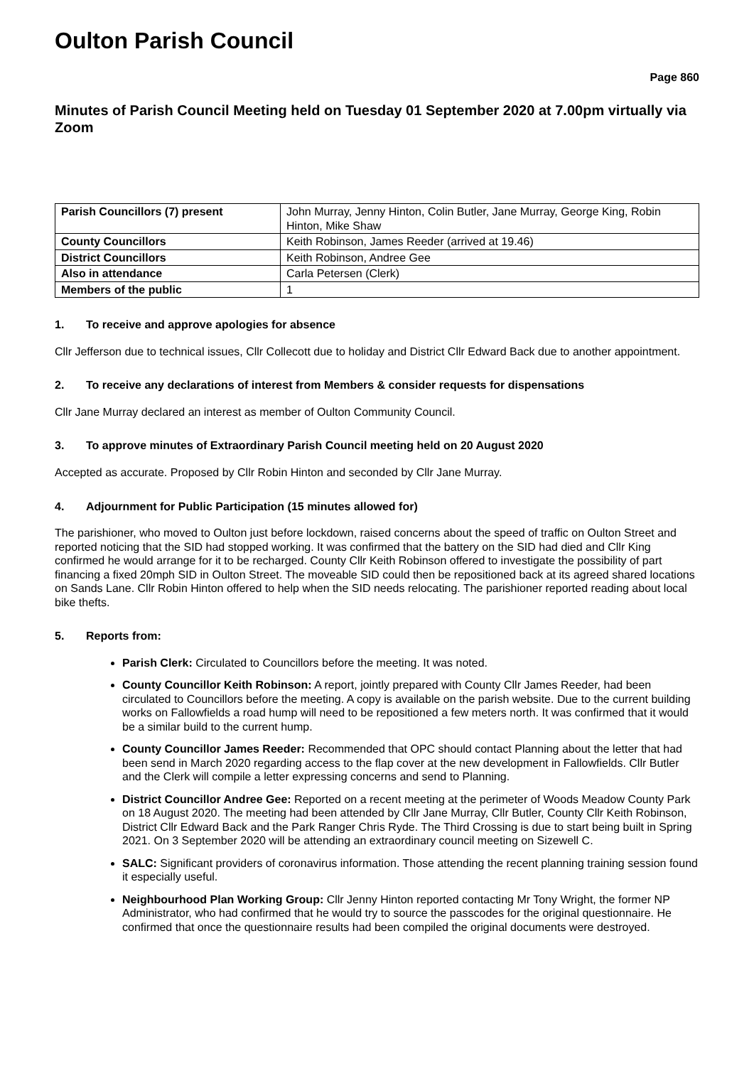Oulton Parish Council
Page 860
Minutes of Parish Council Meeting held on Tuesday 01 September 2020 at 7.00pm virtually via Zoom
| Parish Councillors (7) present | John Murray, Jenny Hinton, Colin Butler, Jane Murray, George King, Robin Hinton, Mike Shaw |
| County Councillors | Keith Robinson, James Reeder (arrived at 19.46) |
| District Councillors | Keith Robinson, Andree Gee |
| Also in attendance | Carla Petersen (Clerk) |
| Members of the public | 1 |
1. To receive and approve apologies for absence
Cllr Jefferson due to technical issues, Cllr Collecott due to holiday and District Cllr Edward Back due to another appointment.
2. To receive any declarations of interest from Members & consider requests for dispensations
Cllr Jane Murray declared an interest as member of Oulton Community Council.
3. To approve minutes of Extraordinary Parish Council meeting held on 20 August 2020
Accepted as accurate. Proposed by Cllr Robin Hinton and seconded by Cllr Jane Murray.
4. Adjournment for Public Participation (15 minutes allowed for)
The parishioner, who moved to Oulton just before lockdown, raised concerns about the speed of traffic on Oulton Street and reported noticing that the SID had stopped working. It was confirmed that the battery on the SID had died and Cllr King confirmed he would arrange for it to be recharged. County Cllr Keith Robinson offered to investigate the possibility of part financing a fixed 20mph SID in Oulton Street. The moveable SID could then be repositioned back at its agreed shared locations on Sands Lane. Cllr Robin Hinton offered to help when the SID needs relocating. The parishioner reported reading about local bike thefts.
5. Reports from:
Parish Clerk: Circulated to Councillors before the meeting. It was noted.
County Councillor Keith Robinson: A report, jointly prepared with County Cllr James Reeder, had been circulated to Councillors before the meeting. A copy is available on the parish website. Due to the current building works on Fallowfields a road hump will need to be repositioned a few meters north. It was confirmed that it would be a similar build to the current hump.
County Councillor James Reeder: Recommended that OPC should contact Planning about the letter that had been send in March 2020 regarding access to the flap cover at the new development in Fallowfields. Cllr Butler and the Clerk will compile a letter expressing concerns and send to Planning.
District Councillor Andree Gee: Reported on a recent meeting at the perimeter of Woods Meadow County Park on 18 August 2020. The meeting had been attended by Cllr Jane Murray, Cllr Butler, County Cllr Keith Robinson, District Cllr Edward Back and the Park Ranger Chris Ryde. The Third Crossing is due to start being built in Spring 2021. On 3 September 2020 will be attending an extraordinary council meeting on Sizewell C.
SALC: Significant providers of coronavirus information. Those attending the recent planning training session found it especially useful.
Neighbourhood Plan Working Group: Cllr Jenny Hinton reported contacting Mr Tony Wright, the former NP Administrator, who had confirmed that he would try to source the passcodes for the original questionnaire. He confirmed that once the questionnaire results had been compiled the original documents were destroyed.